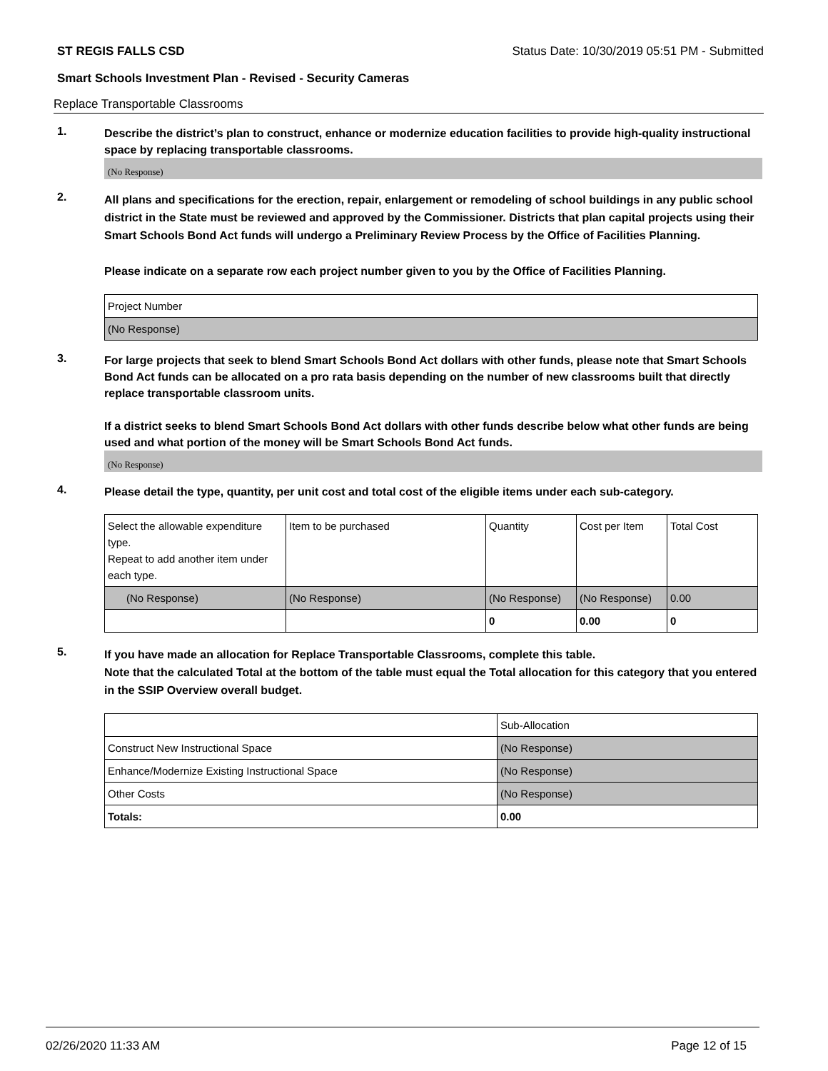ST REGIS FALLS CSD Status Date: 10/30/2019 05:51 PM - Submitted
Smart Schools Investment Plan - Revised - Security Cameras
Replace Transportable Classrooms
1.
Describe the district’s plan to construct, enhance or modernize education facilities to provide high-quality instructional space by replacing transportable classrooms.
(No Response)
2.
All plans and specifications for the erection, repair, enlargement or remodeling of school buildings in any public school district in the State must be reviewed and approved by the Commissioner. Districts that plan capital projects using their Smart Schools Bond Act funds will undergo a Preliminary Review Process by the Office of Facilities Planning.
Please indicate on a separate row each project number given to you by the Office of Facilities Planning.
| Project Number |
| (No Response) |
3.
For large projects that seek to blend Smart Schools Bond Act dollars with other funds, please note that Smart Schools Bond Act funds can be allocated on a pro rata basis depending on the number of new classrooms built that directly replace transportable classroom units.
If a district seeks to blend Smart Schools Bond Act dollars with other funds describe below what other funds are being used and what portion of the money will be Smart Schools Bond Act funds.
(No Response)
4.
Please detail the type, quantity, per unit cost and total cost of the eligible items under each sub-category.
| Select the allowable expenditure type. Repeat to add another item under each type. | Item to be purchased | Quantity | Cost per Item | Total Cost |
| (No Response) | (No Response) | (No Response) | (No Response) | 0.00 |
| | | 0 | 0.00 | 0 |
5.
If you have made an allocation for Replace Transportable Classrooms, complete this table.
Note that the calculated Total at the bottom of the table must equal the Total allocation for this category that you entered in the SSIP Overview overall budget.
| | Sub-Allocation |
| Construct New Instructional Space | (No Response) |
| Enhance/Modernize Existing Instructional Space | (No Response) |
| Other Costs | (No Response) |
| Totals: | 0.00 |
02/26/2020 11:33 AM Page 12 of 15